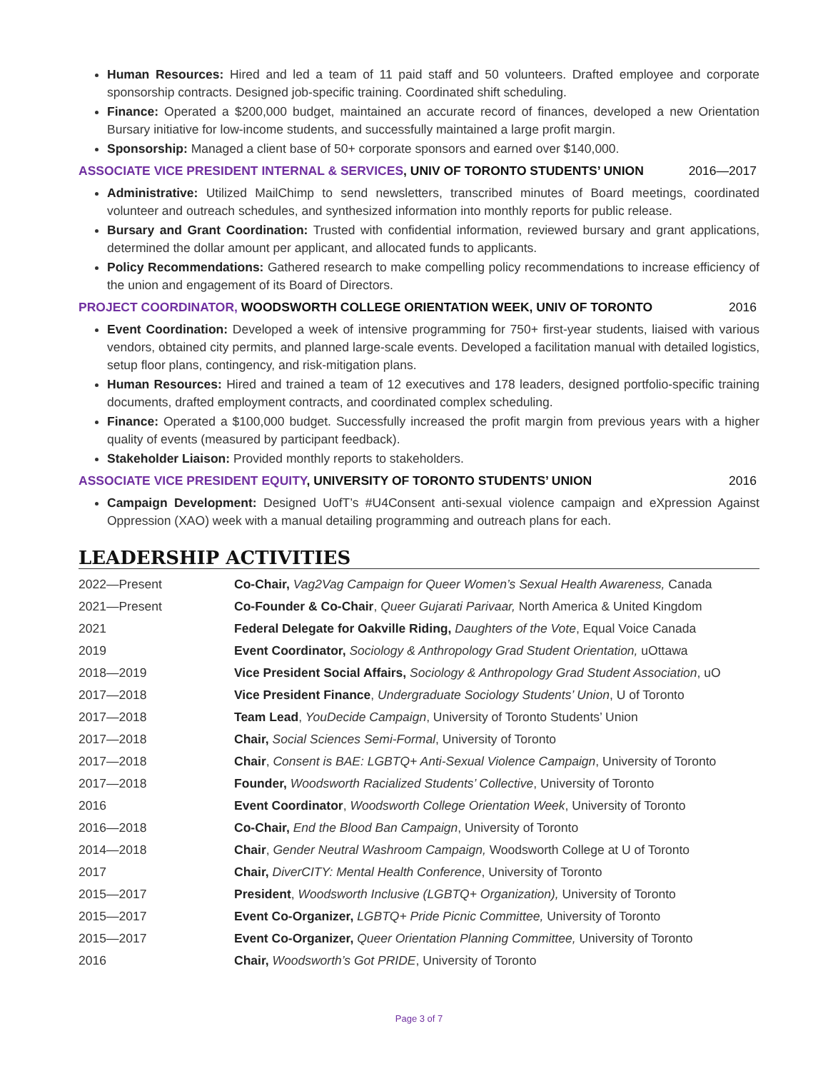Human Resources: Hired and led a team of 11 paid staff and 50 volunteers. Drafted employee and corporate sponsorship contracts. Designed job-specific training. Coordinated shift scheduling.
Finance: Operated a $200,000 budget, maintained an accurate record of finances, developed a new Orientation Bursary initiative for low-income students, and successfully maintained a large profit margin.
Sponsorship: Managed a client base of 50+ corporate sponsors and earned over $140,000.
ASSOCIATE VICE PRESIDENT INTERNAL & SERVICES, UNIV OF TORONTO STUDENTS’ UNION
2016—2017
Administrative: Utilized MailChimp to send newsletters, transcribed minutes of Board meetings, coordinated volunteer and outreach schedules, and synthesized information into monthly reports for public release.
Bursary and Grant Coordination: Trusted with confidential information, reviewed bursary and grant applications, determined the dollar amount per applicant, and allocated funds to applicants.
Policy Recommendations: Gathered research to make compelling policy recommendations to increase efficiency of the union and engagement of its Board of Directors.
PROJECT COORDINATOR, WOODSWORTH COLLEGE ORIENTATION WEEK, UNIV OF TORONTO
2016
Event Coordination: Developed a week of intensive programming for 750+ first-year students, liaised with various vendors, obtained city permits, and planned large-scale events. Developed a facilitation manual with detailed logistics, setup floor plans, contingency, and risk-mitigation plans.
Human Resources: Hired and trained a team of 12 executives and 178 leaders, designed portfolio-specific training documents, drafted employment contracts, and coordinated complex scheduling.
Finance: Operated a $100,000 budget. Successfully increased the profit margin from previous years with a higher quality of events (measured by participant feedback).
Stakeholder Liaison: Provided monthly reports to stakeholders.
ASSOCIATE VICE PRESIDENT EQUITY, UNIVERSITY OF TORONTO STUDENTS’ UNION
2016
Campaign Development: Designed UofT’s #U4Consent anti-sexual violence campaign and eXpression Against Oppression (XAO) week with a manual detailing programming and outreach plans for each.
LEADERSHIP ACTIVITIES
| 2022—Present | Co-Chair, Vag2Vag Campaign for Queer Women’s Sexual Health Awareness, Canada |
| 2021—Present | Co-Founder & Co-Chair , Queer Gujarati Parivaar, North America & United Kingdom |
| 2021 | Federal Delegate for Oakville Riding, Daughters of the Vote , Equal Voice Canada |
| 2019 | Event Coordinator, Sociology & Anthropology Grad Student Orientation, uOttawa |
| 2018—2019 | Vice President Social Affairs, Sociology & Anthropology Grad Student Association , uO |
| 2017—2018 | Vice President Finance , Undergraduate Sociology Students’ Union , U of Toronto |
| 2017—2018 | Team Lead , YouDecide Campaign , University of Toronto Students’ Union |
| 2017—2018 | Chair, Social Sciences Semi-Formal , University of Toronto |
| 2017—2018 | Chair , Consent is BAE: LGBTQ+ Anti-Sexual Violence Campaign , University of Toronto |
| 2017—2018 | Founder, Woodsworth Racialized Students’ Collective , University of Toronto |
| 2016 | Event Coordinator , Woodsworth College Orientation Week , University of Toronto |
| 2016—2018 | Co-Chair, End the Blood Ban Campaign , University of Toronto |
| 2014—2018 | Chair , Gender Neutral Washroom Campaign, Woodsworth College at U of Toronto |
| 2017 | Chair, DiverCITY: Mental Health Conference , University of Toronto |
| 2015—2017 | President , Woodsworth Inclusive (LGBTQ+ Organization), University of Toronto |
| 2015—2017 | Event Co-Organizer, LGBTQ+ Pride Picnic Committee, University of Toronto |
| 2015—2017 | Event Co-Organizer, Queer Orientation Planning Committee, University of Toronto |
| 2016 | Chair, Woodsworth’s Got PRIDE , University of Toronto |
Page 3 of 7